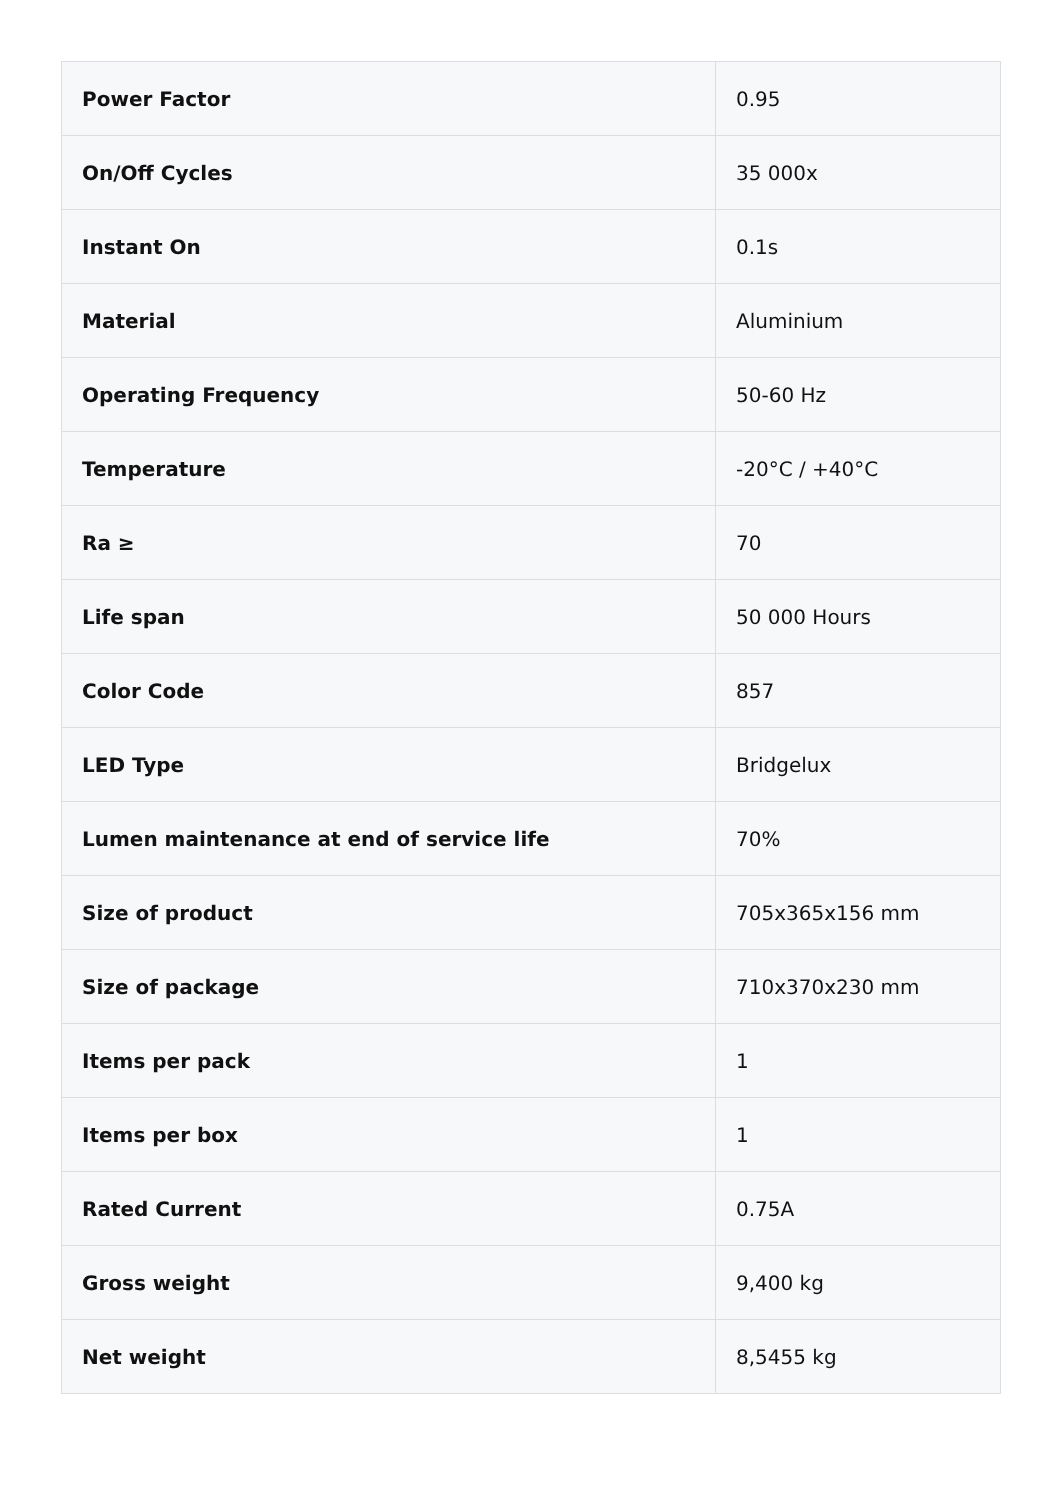| Power Factor | 0.95 |
| On/Off Cycles | 35 000x |
| Instant On | 0.1s |
| Material | Aluminium |
| Operating Frequency | 50-60 Hz |
| Temperature | -20°C / +40°C |
| Ra ≥ | 70 |
| Life span | 50 000 Hours |
| Color Code | 857 |
| LED Type | Bridgelux |
| Lumen maintenance at end of service life | 70% |
| Size of product | 705x365x156 mm |
| Size of package | 710x370x230 mm |
| Items per pack | 1 |
| Items per box | 1 |
| Rated Current | 0.75A |
| Gross weight | 9,400 kg |
| Net weight | 8,5455 kg |